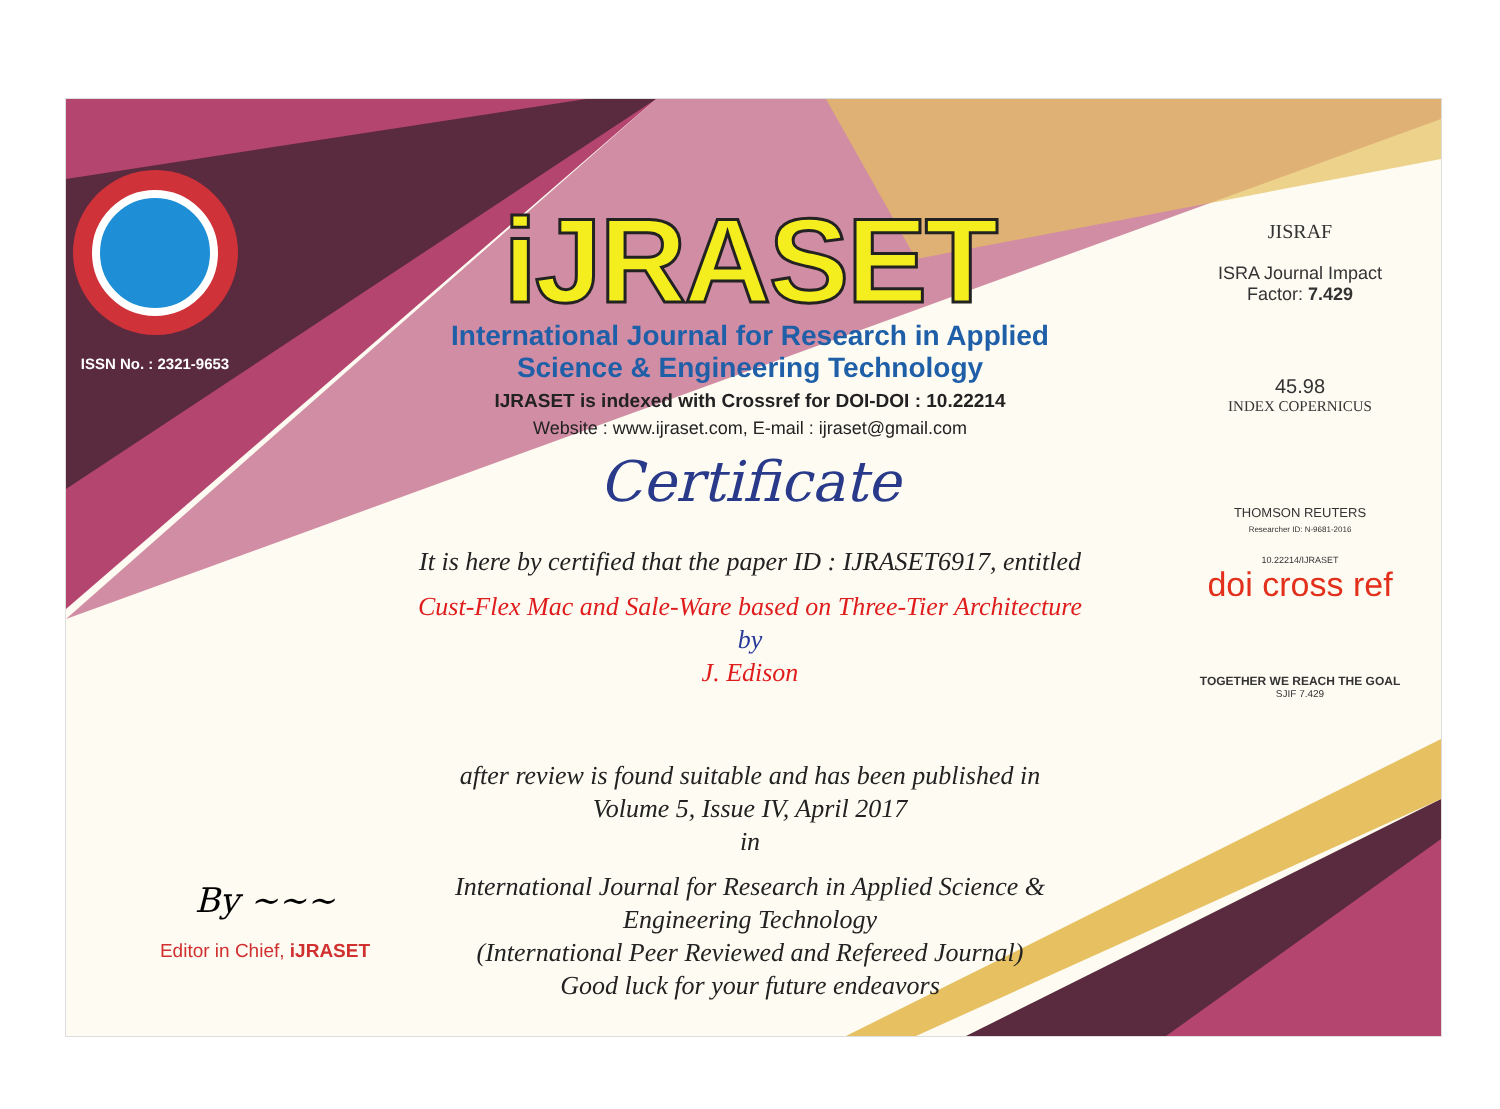ISSN No. : 2321-9653
iJRASET
International Journal for Research in Applied
Science & Engineering Technology
IJRASET is indexed with Crossref for DOI-DOI : 10.22214
Website : www.ijraset.com, E-mail : ijraset@gmail.com
Certificate
It is here by certified that the paper ID : IJRASET6917, entitled
Cust-Flex Mac and Sale-Ware based on Three-Tier Architecture
by
J. Edison
after review is found suitable and has been published in
Volume 5, Issue IV, April 2017
in
International Journal for Research in Applied Science &
Engineering Technology
(International Peer Reviewed and Refereed Journal)
Good luck for your future endeavors
JISRAF
ISRA Journal Impact
Factor: 7.429
45.98
INDEX COPERNICUS
THOMSON REUTERS
Researcher ID: N-9681-2016
10.22214/IJRASET
doi cross ref
TOGETHER WE REACH THE GOAL
SJIF 7.429
By ~~~
Editor in Chief, iJRASET